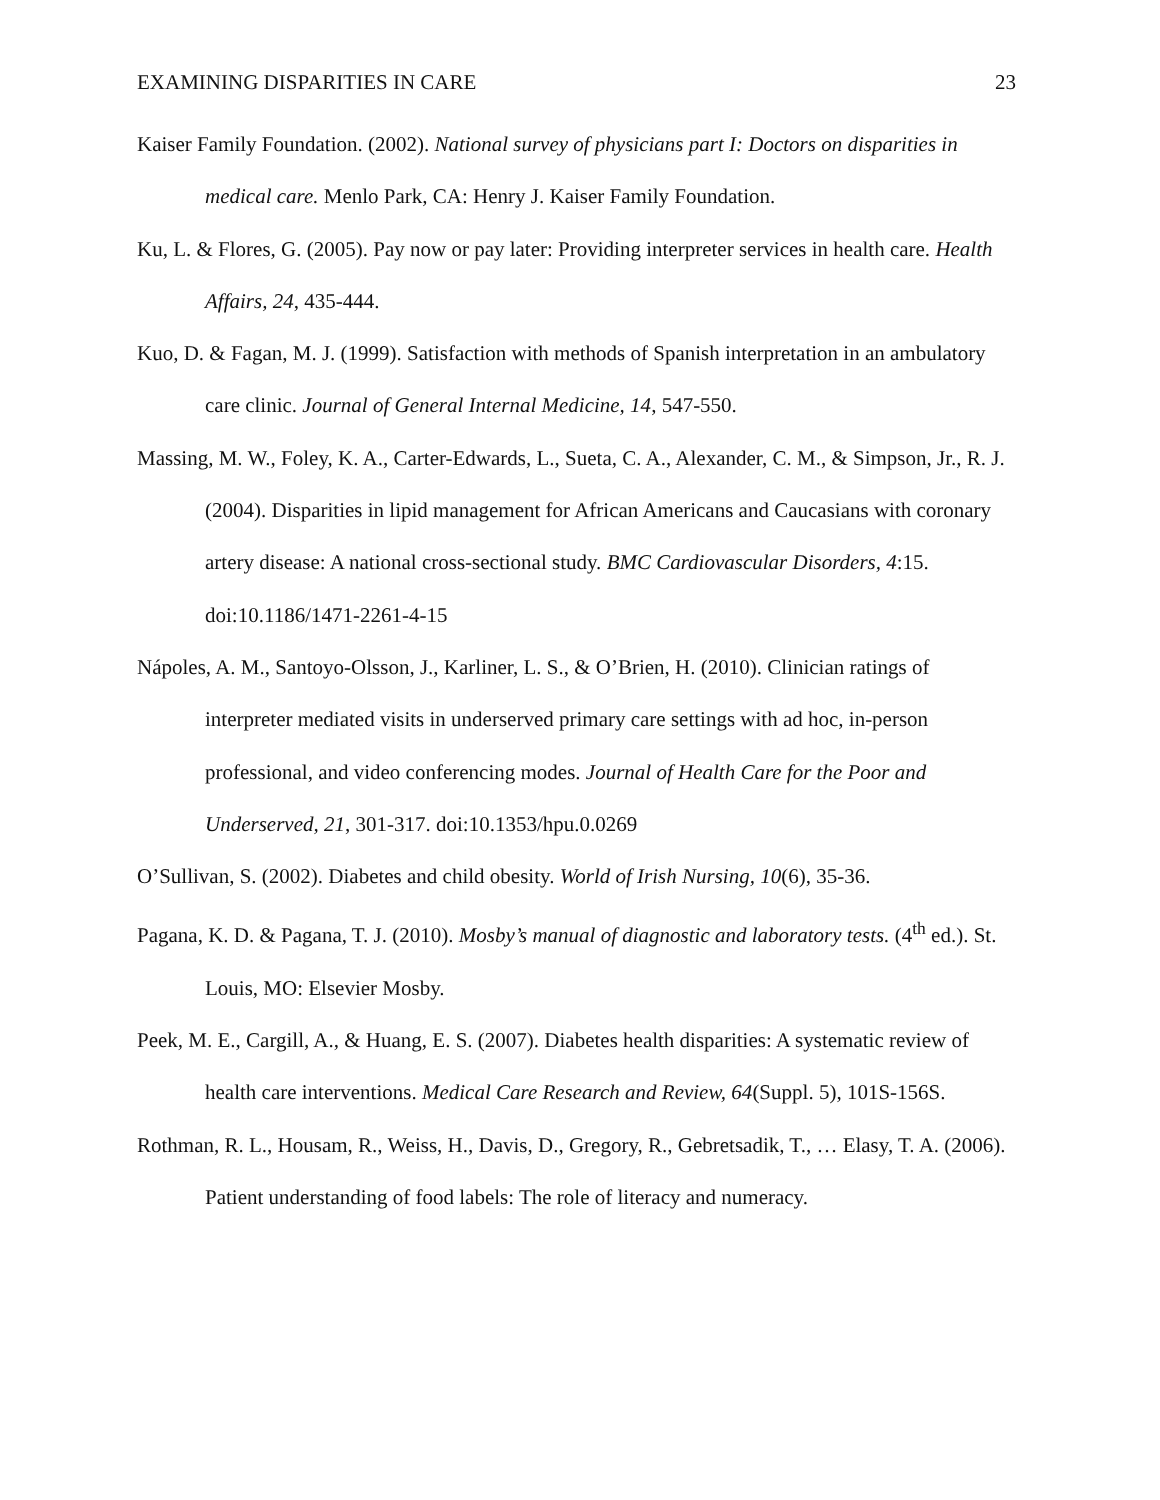EXAMINING DISPARITIES IN CARE 23
Kaiser Family Foundation. (2002). National survey of physicians part I: Doctors on disparities in medical care. Menlo Park, CA: Henry J. Kaiser Family Foundation.
Ku, L. & Flores, G. (2005). Pay now or pay later: Providing interpreter services in health care. Health Affairs, 24, 435-444.
Kuo, D. & Fagan, M. J. (1999). Satisfaction with methods of Spanish interpretation in an ambulatory care clinic. Journal of General Internal Medicine, 14, 547-550.
Massing, M. W., Foley, K. A., Carter-Edwards, L., Sueta, C. A., Alexander, C. M., & Simpson, Jr., R. J. (2004). Disparities in lipid management for African Americans and Caucasians with coronary artery disease: A national cross-sectional study. BMC Cardiovascular Disorders, 4:15. doi:10.1186/1471-2261-4-15
Nápoles, A. M., Santoyo-Olsson, J., Karliner, L. S., & O’Brien, H. (2010). Clinician ratings of interpreter mediated visits in underserved primary care settings with ad hoc, in-person professional, and video conferencing modes. Journal of Health Care for the Poor and Underserved, 21, 301-317. doi:10.1353/hpu.0.0269
O’Sullivan, S. (2002). Diabetes and child obesity. World of Irish Nursing, 10(6), 35-36.
Pagana, K. D. & Pagana, T. J. (2010). Mosby’s manual of diagnostic and laboratory tests. (4<sup>th</sup> ed.). St. Louis, MO: Elsevier Mosby.
Peek, M. E., Cargill, A., & Huang, E. S. (2007). Diabetes health disparities: A systematic review of health care interventions. Medical Care Research and Review, 64(Suppl. 5), 101S-156S.
Rothman, R. L., Housam, R., Weiss, H., Davis, D., Gregory, R., Gebretsadik, T., … Elasy, T. A. (2006). Patient understanding of food labels: The role of literacy and numeracy.